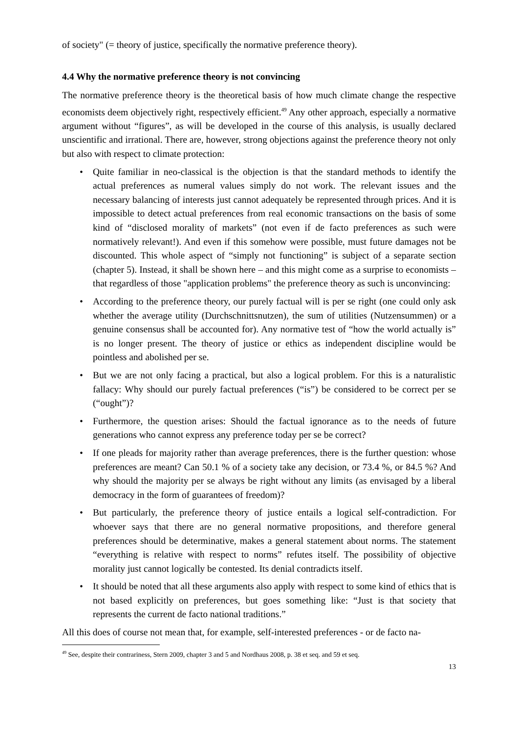of society" (= theory of justice, specifically the normative preference theory).
4.4 Why the normative preference theory is not convincing
The normative preference theory is the theoretical basis of how much climate change the respective economists deem objectively right, respectively efficient.<sup>49</sup> Any other approach, especially a normative argument without “figures”, as will be developed in the course of this analysis, is usually declared unscientific and irrational. There are, however, strong objections against the preference theory not only but also with respect to climate protection:
• Quite familiar in neo-classical is the objection is that the standard methods to identify the actual preferences as numeral values simply do not work. The relevant issues and the necessary balancing of interests just cannot adequately be represented through prices. And it is impossible to detect actual preferences from real economic transactions on the basis of some kind of “disclosed morality of markets” (not even if de facto preferences as such were normatively relevant!). And even if this somehow were possible, must future damages not be discounted. This whole aspect of “simply not functioning” is subject of a separate section (chapter 5). Instead, it shall be shown here – and this might come as a surprise to economists – that regardless of those "application problems" the preference theory as such is unconvincing:
• According to the preference theory, our purely factual will is per se right (one could only ask whether the average utility (Durchschnittsnutzen), the sum of utilities (Nutzensummen) or a genuine consensus shall be accounted for). Any normative test of “how the world actually is” is no longer present. The theory of justice or ethics as independent discipline would be pointless and abolished per se.
• But we are not only facing a practical, but also a logical problem. For this is a naturalistic fallacy: Why should our purely factual preferences (“is”) be considered to be correct per se (“ought”)?
• Furthermore, the question arises: Should the factual ignorance as to the needs of future generations who cannot express any preference today per se be correct?
• If one pleads for majority rather than average preferences, there is the further question: whose preferences are meant? Can 50.1 % of a society take any decision, or 73.4 %, or 84.5 %? And why should the majority per se always be right without any limits (as envisaged by a liberal democracy in the form of guarantees of freedom)?
• But particularly, the preference theory of justice entails a logical self-contradiction. For whoever says that there are no general normative propositions, and therefore general preferences should be determinative, makes a general statement about norms. The statement “everything is relative with respect to norms” refutes itself. The possibility of objective morality just cannot logically be contested. Its denial contradicts itself.
• It should be noted that all these arguments also apply with respect to some kind of ethics that is not based explicitly on preferences, but goes something like: “Just is that society that represents the current de facto national traditions.”
All this does of course not mean that, for example, self-interested preferences - or de facto na-
<sup>49</sup> See, despite their contrariness, Stern 2009, chapter 3 and 5 and Nordhaus 2008, p. 38 et seq. and 59 et seq.
13